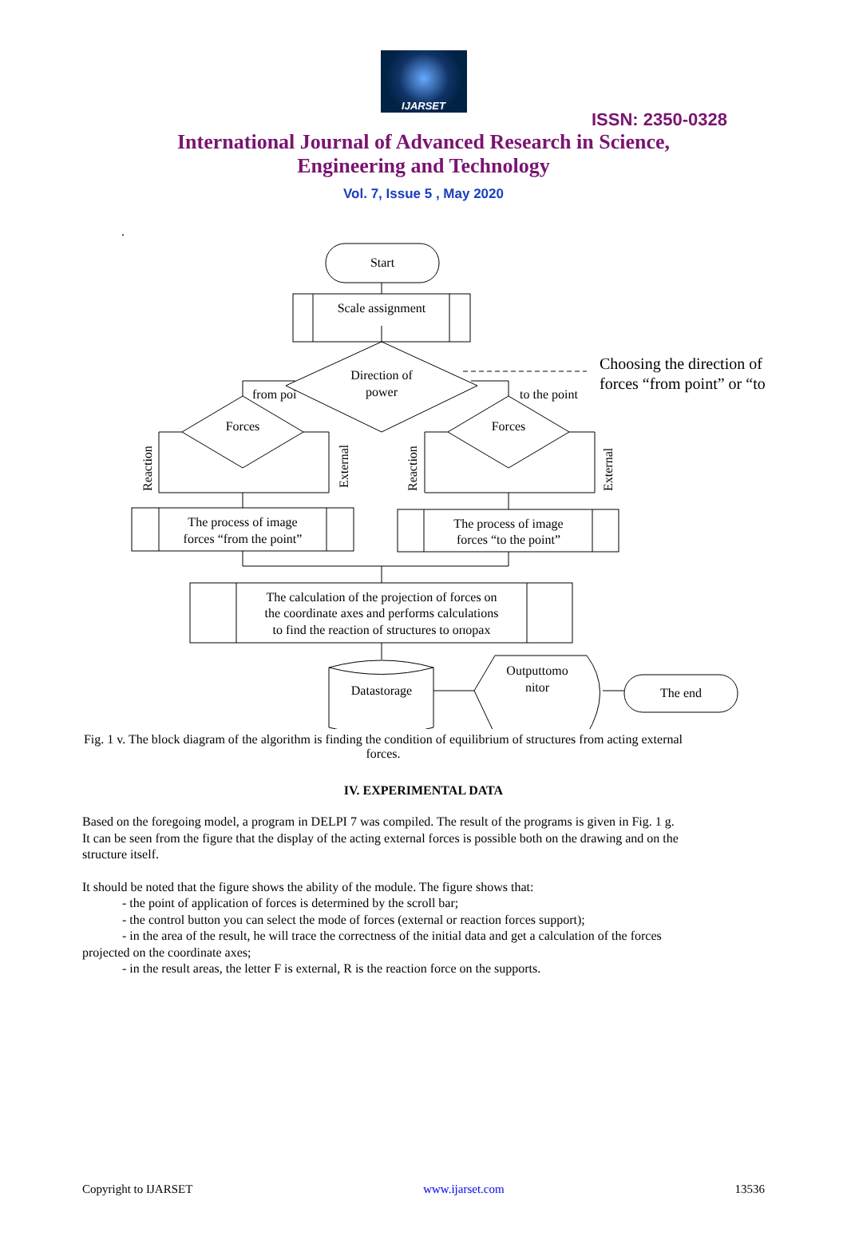IJARSET
ISSN: 2350-0328
International Journal of Advanced Research in Science,
Engineering and Technology
Vol. 7, Issue 5 , May 2020
.
Start
Scale assignment
Direction of
power
from poi
to the point
Choosing the direction of
forces “from point” or “to
Forces
Forces
Reaction
External
Reaction
External
The process of image
forces “from the point”
The process of image
forces “to the point”
The calculation of the projection of forces on
the coordinate axes and performs calculations
to find the reaction of structures to опорах
Datastorage
Outputtomo
nitor
The end
Fig. 1 v. The block diagram of the algorithm is finding the condition of equilibrium of structures from acting external forces.
IV. EXPERIMENTAL DATA
Based on the foregoing model, a program in DELPI 7 was compiled. The result of the programs is given in Fig. 1 g. It can be seen from the figure that the display of the acting external forces is possible both on the drawing and on the structure itself.
It should be noted that the figure shows the ability of the module. The figure shows that:
- the point of application of forces is determined by the scroll bar;
- the control button you can select the mode of forces (external or reaction forces support);
- in the area of the result, he will trace the correctness of the initial data and get a calculation of the forces projected on the coordinate axes;
- in the result areas, the letter F is external, R is the reaction force on the supports.
Copyright to IJARSET www.ijarset.com 13536